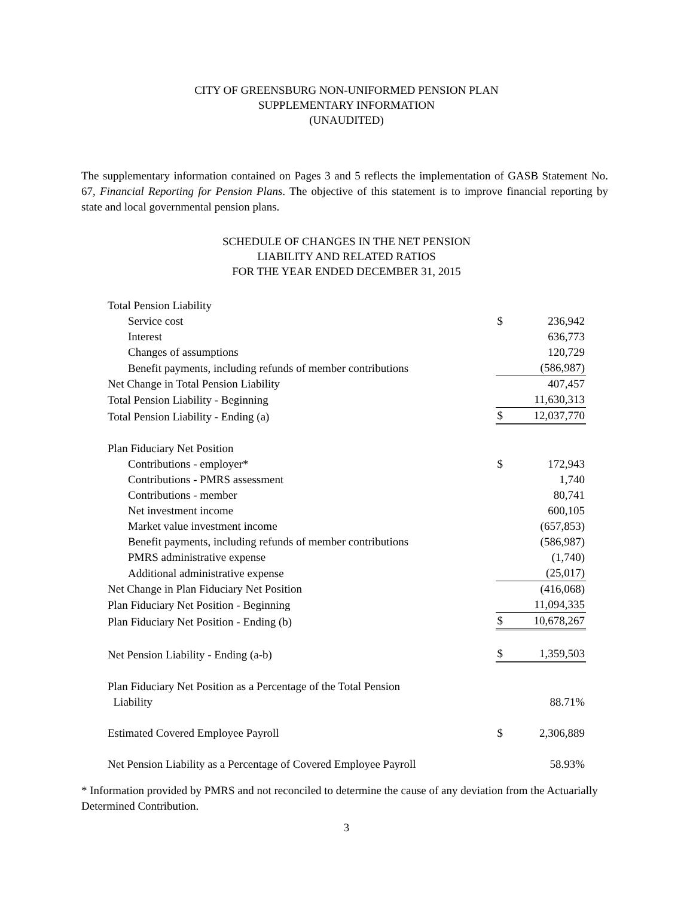CITY OF GREENSBURG NON-UNIFORMED PENSION PLAN
SUPPLEMENTARY INFORMATION
(UNAUDITED)
The supplementary information contained on Pages 3 and 5 reflects the implementation of GASB Statement No. 67, Financial Reporting for Pension Plans. The objective of this statement is to improve financial reporting by state and local governmental pension plans.
SCHEDULE OF CHANGES IN THE NET PENSION
LIABILITY AND RELATED RATIOS
FOR THE YEAR ENDED DECEMBER 31, 2015
| Total Pension Liability | | |
| Service cost | $ | 236,942 |
| Interest | | 636,773 |
| Changes of assumptions | | 120,729 |
| Benefit payments, including refunds of member contributions | | (586,987) |
| Net Change in Total Pension Liability | | 407,457 |
| Total Pension Liability - Beginning | | 11,630,313 |
| Total Pension Liability - Ending (a) | $ | 12,037,770 |
| Plan Fiduciary Net Position | | |
| Contributions - employer* | $ | 172,943 |
| Contributions - PMRS assessment | | 1,740 |
| Contributions - member | | 80,741 |
| Net investment income | | 600,105 |
| Market value investment income | | (657,853) |
| Benefit payments, including refunds of member contributions | | (586,987) |
| PMRS administrative expense | | (1,740) |
| Additional administrative expense | | (25,017) |
| Net Change in Plan Fiduciary Net Position | | (416,068) |
| Plan Fiduciary Net Position - Beginning | | 11,094,335 |
| Plan Fiduciary Net Position - Ending (b) | $ | 10,678,267 |
| Net Pension Liability - Ending (a-b) | $ | 1,359,503 |
| Plan Fiduciary Net Position as a Percentage of the Total Pension Liability | | 88.71% |
| Estimated Covered Employee Payroll | $ | 2,306,889 |
| Net Pension Liability as a Percentage of Covered Employee Payroll | | 58.93% |
* Information provided by PMRS and not reconciled to determine the cause of any deviation from the Actuarially Determined Contribution.
3